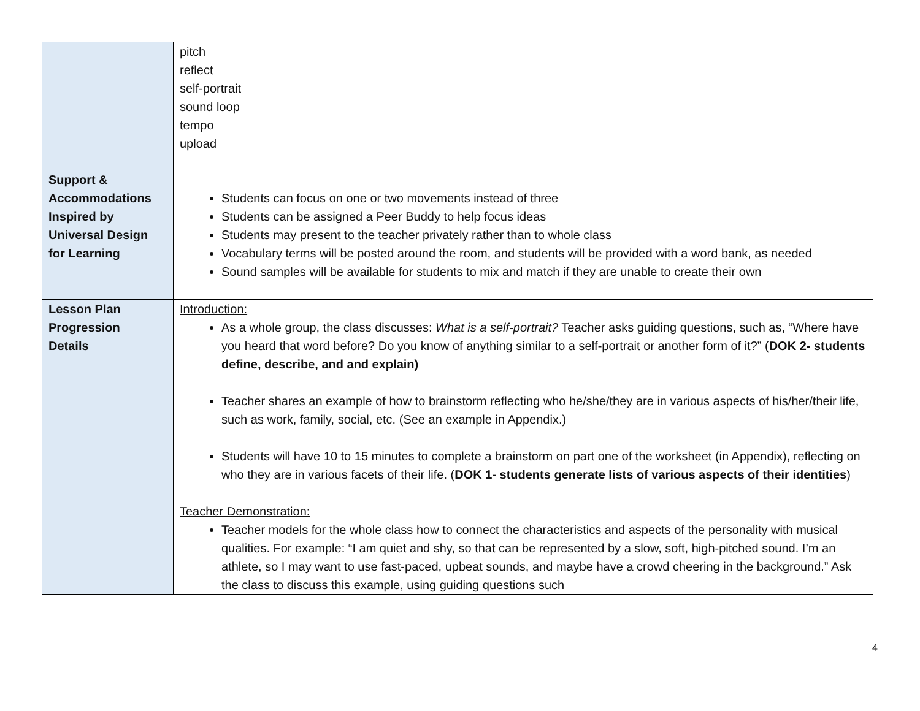| | pitch reflect self-portrait sound loop tempo upload |
| Support & Accommodations Inspired by Universal Design for Learning | Students can focus on one or two movements instead of three Students can be assigned a Peer Buddy to help focus ideas Students may present to the teacher privately rather than to whole class Vocabulary terms will be posted around the room, and students will be provided with a word bank, as needed Sound samples will be available for students to mix and match if they are unable to create their own |
| Lesson Plan Progression Details | Introduction: As a whole group, the class discusses: What is a self-portrait? Teacher asks guiding questions, such as, “Where have you heard that word before? Do you know of anything similar to a self-portrait or another form of it?” ( DOK 2- students define, describe, and and explain) Teacher shares an example of how to brainstorm reflecting who he/she/they are in various aspects of his/her/their life, such as work, family, social, etc. (See an example in Appendix.) Students will have 10 to 15 minutes to complete a brainstorm on part one of the worksheet (in Appendix), reflecting on who they are in various facets of their life. ( DOK 1- students generate lists of various aspects of their identities ) Teacher Demonstration: Teacher models for the whole class how to connect the characteristics and aspects of the personality with musical qualities. For example: “I am quiet and shy, so that can be represented by a slow, soft, high-pitched sound. I’m an athlete, so I may want to use fast-paced, upbeat sounds, and maybe have a crowd cheering in the background.” Ask the class to discuss this example, using guiding questions such |
4